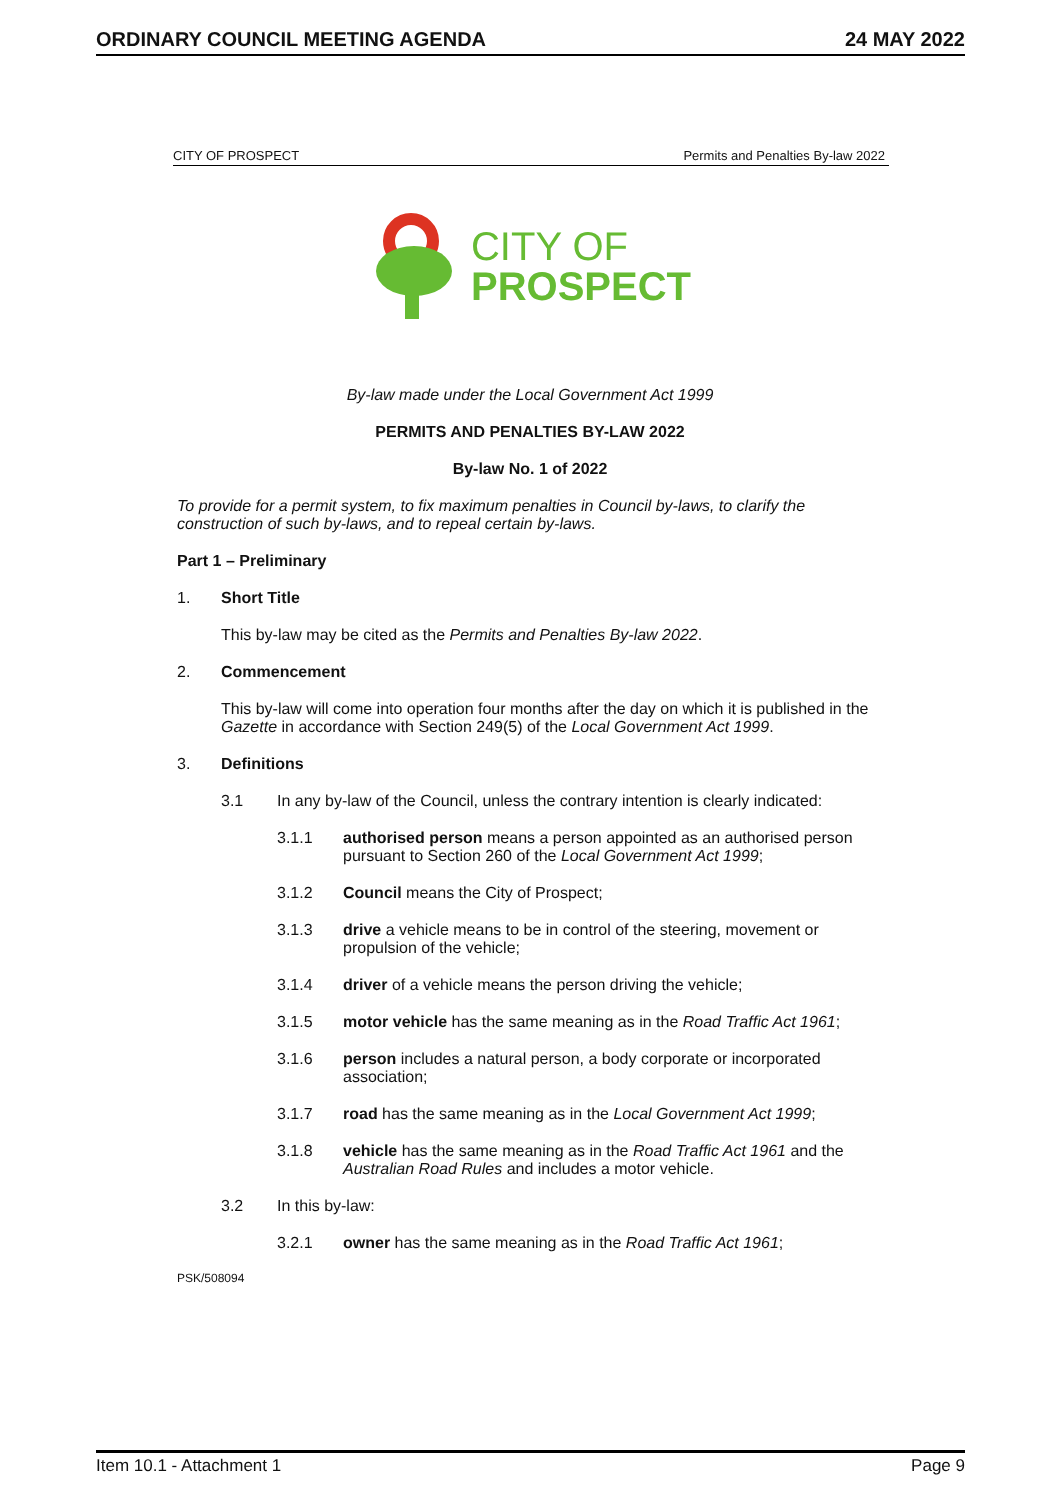ORDINARY COUNCIL MEETING AGENDA 24 MAY 2022
CITY OF PROSPECT Permits and Penalties By-law 2022
CITY OF
PROSPECT
By-law made under the Local Government Act 1999
PERMITS AND PENALTIES BY-LAW 2022
By-law No. 1 of 2022
To provide for a permit system, to fix maximum penalties in Council by-laws, to clarify the construction of such by-laws, and to repeal certain by-laws.
Part 1 – Preliminary
1. Short Title
This by-law may be cited as the Permits and Penalties By-law 2022.
2. Commencement
This by-law will come into operation four months after the day on which it is published in the Gazette in accordance with Section 249(5) of the Local Government Act 1999.
3. Definitions
3.1 In any by-law of the Council, unless the contrary intention is clearly indicated:
3.1.1 authorised person means a person appointed as an authorised person pursuant to Section 260 of the Local Government Act 1999;
3.1.2 Council means the City of Prospect;
3.1.3 drive a vehicle means to be in control of the steering, movement or propulsion of the vehicle;
3.1.4 driver of a vehicle means the person driving the vehicle;
3.1.5 motor vehicle has the same meaning as in the Road Traffic Act 1961;
3.1.6 person includes a natural person, a body corporate or incorporated association;
3.1.7 road has the same meaning as in the Local Government Act 1999;
3.1.8 vehicle has the same meaning as in the Road Traffic Act 1961 and the Australian Road Rules and includes a motor vehicle.
3.2 In this by-law:
3.2.1 owner has the same meaning as in the Road Traffic Act 1961;
PSK/508094
Item 10.1 - Attachment 1 Page 9